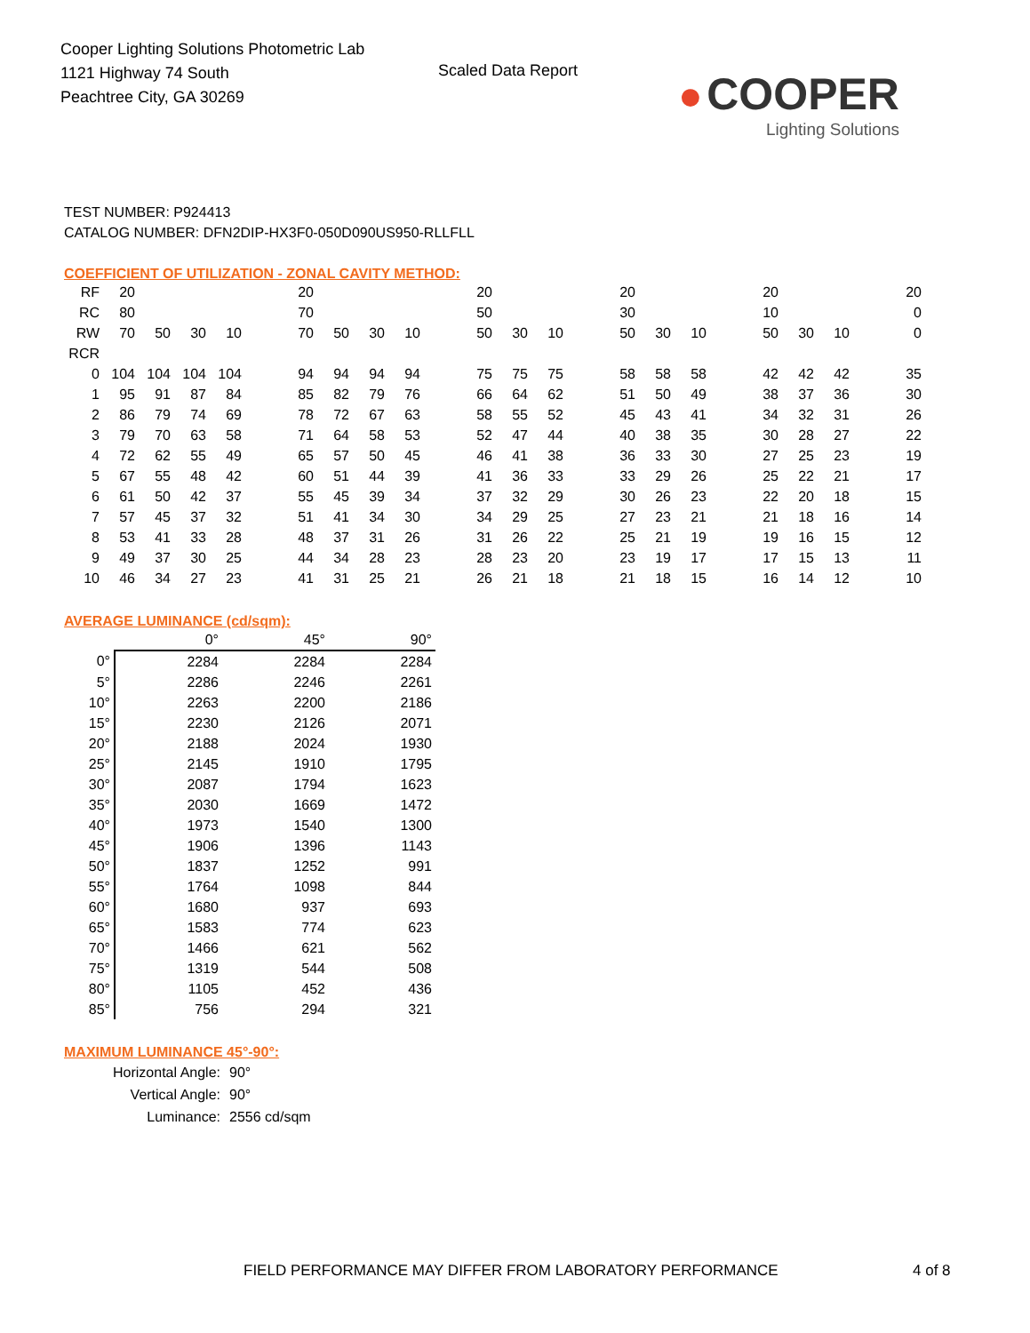Cooper Lighting Solutions Photometric Lab
1121 Highway 74 South
Peachtree City, GA 30269
Scaled Data Report
● COOPER
Lighting Solutions
TEST NUMBER: P924413
CATALOG NUMBER: DFN2DIP-HX3F0-050D090US950-RLLFLL
COEFFICIENT OF UTILIZATION - ZONAL CAVITY METHOD:
| RF | 20 | | | | | 20 | | | | | 20 | | | | 20 | | | | 20 | | | | 20 |
| RC | 80 | | | | | 70 | | | | | 50 | | | | 30 | | | | 10 | | | | 0 |
| RW | 70 | 50 | 30 | 10 | | 70 | 50 | 30 | 10 | | 50 | 30 | 10 | | 50 | 30 | 10 | | 50 | 30 | 10 | | 0 |
| RCR | | | | | | | | | | | | | | | | | | | | | | | |
| 0 | 104 | 104 | 104 | 104 | | 94 | 94 | 94 | 94 | | 75 | 75 | 75 | | 58 | 58 | 58 | | 42 | 42 | 42 | | 35 |
| 1 | 95 | 91 | 87 | 84 | | 85 | 82 | 79 | 76 | | 66 | 64 | 62 | | 51 | 50 | 49 | | 38 | 37 | 36 | | 30 |
| 2 | 86 | 79 | 74 | 69 | | 78 | 72 | 67 | 63 | | 58 | 55 | 52 | | 45 | 43 | 41 | | 34 | 32 | 31 | | 26 |
| 3 | 79 | 70 | 63 | 58 | | 71 | 64 | 58 | 53 | | 52 | 47 | 44 | | 40 | 38 | 35 | | 30 | 28 | 27 | | 22 |
| 4 | 72 | 62 | 55 | 49 | | 65 | 57 | 50 | 45 | | 46 | 41 | 38 | | 36 | 33 | 30 | | 27 | 25 | 23 | | 19 |
| 5 | 67 | 55 | 48 | 42 | | 60 | 51 | 44 | 39 | | 41 | 36 | 33 | | 33 | 29 | 26 | | 25 | 22 | 21 | | 17 |
| 6 | 61 | 50 | 42 | 37 | | 55 | 45 | 39 | 34 | | 37 | 32 | 29 | | 30 | 26 | 23 | | 22 | 20 | 18 | | 15 |
| 7 | 57 | 45 | 37 | 32 | | 51 | 41 | 34 | 30 | | 34 | 29 | 25 | | 27 | 23 | 21 | | 21 | 18 | 16 | | 14 |
| 8 | 53 | 41 | 33 | 28 | | 48 | 37 | 31 | 26 | | 31 | 26 | 22 | | 25 | 21 | 19 | | 19 | 16 | 15 | | 12 |
| 9 | 49 | 37 | 30 | 25 | | 44 | 34 | 28 | 23 | | 28 | 23 | 20 | | 23 | 19 | 17 | | 17 | 15 | 13 | | 11 |
| 10 | 46 | 34 | 27 | 23 | | 41 | 31 | 25 | 21 | | 26 | 21 | 18 | | 21 | 18 | 15 | | 16 | 14 | 12 | | 10 |
AVERAGE LUMINANCE (cd/sqm):
| | 0° | 45° | 90° |
| --- | --- | --- | --- |
| 0° | 2284 | 2284 | 2284 |
| 5° | 2286 | 2246 | 2261 |
| 10° | 2263 | 2200 | 2186 |
| 15° | 2230 | 2126 | 2071 |
| 20° | 2188 | 2024 | 1930 |
| 25° | 2145 | 1910 | 1795 |
| 30° | 2087 | 1794 | 1623 |
| 35° | 2030 | 1669 | 1472 |
| 40° | 1973 | 1540 | 1300 |
| 45° | 1906 | 1396 | 1143 |
| 50° | 1837 | 1252 | 991 |
| 55° | 1764 | 1098 | 844 |
| 60° | 1680 | 937 | 693 |
| 65° | 1583 | 774 | 623 |
| 70° | 1466 | 621 | 562 |
| 75° | 1319 | 544 | 508 |
| 80° | 1105 | 452 | 436 |
| 85° | 756 | 294 | 321 |
MAXIMUM LUMINANCE 45°-90°:
| Horizontal Angle: | 90° |
| Vertical Angle: | 90° |
| Luminance: | 2556 cd/sqm |
FIELD PERFORMANCE MAY DIFFER FROM LABORATORY PERFORMANCE
4 of 8